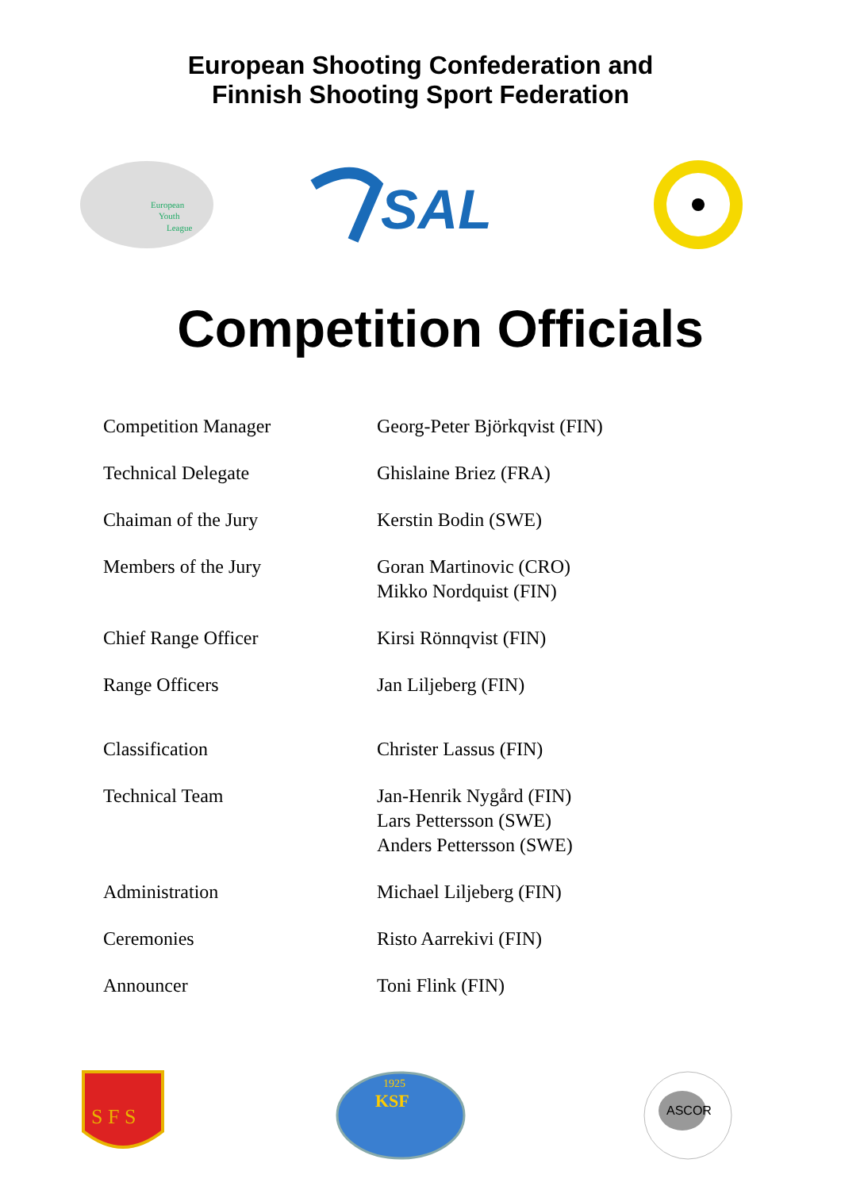European Shooting Confederation and
Finnish Shooting Sport Federation
European
Youth
League
SAL
Competition Officials
| Competition Manager | Georg-Peter Björkqvist (FIN) |
| Technical Delegate | Ghislaine Briez (FRA) |
| Chaiman of the Jury | Kerstin Bodin (SWE) |
| Members of the Jury | Goran Martinovic (CRO) Mikko Nordquist (FIN) |
| Chief Range Officer | Kirsi Rönnqvist (FIN) |
| Range Officers | Jan Liljeberg (FIN) |
| Classification | Christer Lassus (FIN) |
| Technical Team | Jan-Henrik Nygård (FIN) Lars Pettersson (SWE) Anders Pettersson (SWE) |
| Administration | Michael Liljeberg (FIN) |
| Ceremonies | Risto Aarrekivi (FIN) |
| Announcer | Toni Flink (FIN) |
S F S
1925
KSF
ASCOR